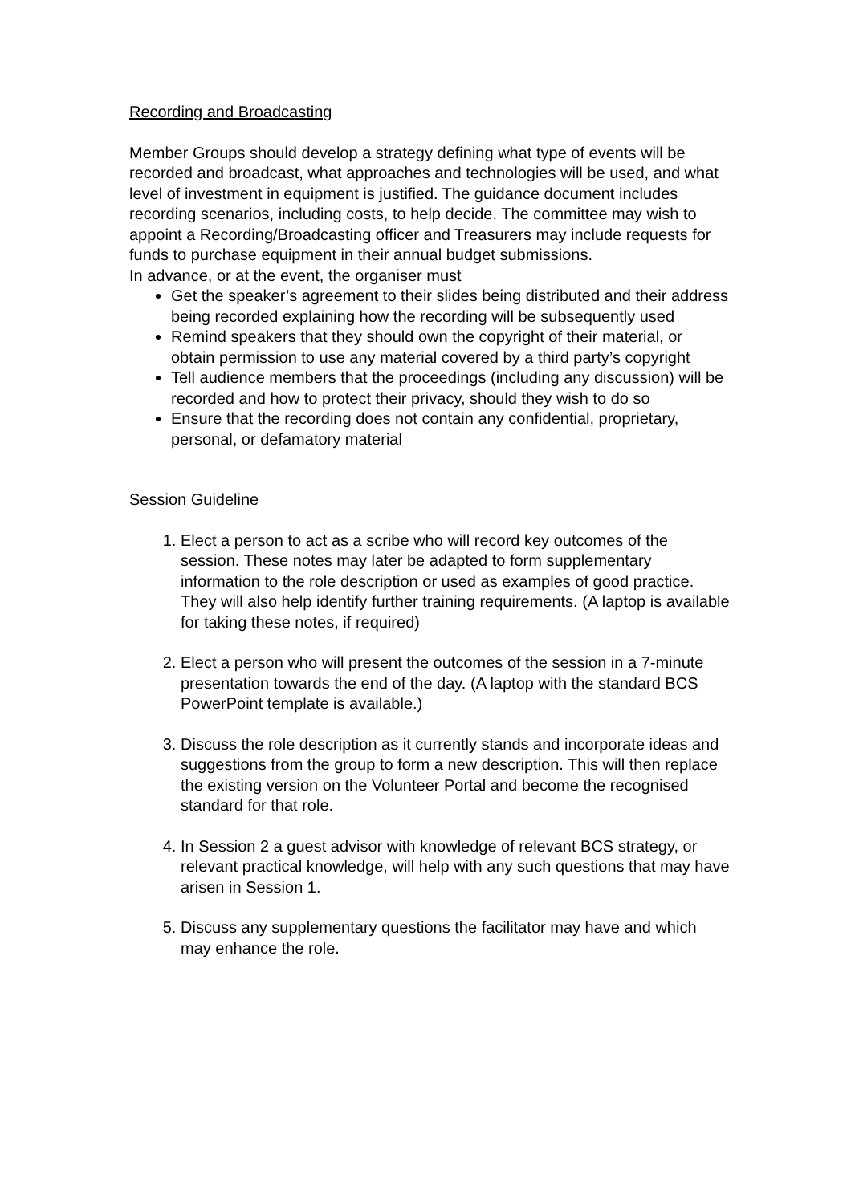Recording and Broadcasting
Member Groups should develop a strategy defining what type of events will be recorded and broadcast, what approaches and technologies will be used, and what level of investment in equipment is justified. The guidance document includes recording scenarios, including costs, to help decide. The committee may wish to appoint a Recording/Broadcasting officer and Treasurers may include requests for funds to purchase equipment in their annual budget submissions.
In advance, or at the event, the organiser must
Get the speaker’s agreement to their slides being distributed and their address being recorded explaining how the recording will be subsequently used
Remind speakers that they should own the copyright of their material, or obtain permission to use any material covered by a third party’s copyright
Tell audience members that the proceedings (including any discussion) will be recorded and how to protect their privacy, should they wish to do so
Ensure that the recording does not contain any confidential, proprietary, personal, or defamatory material
Session Guideline
1. Elect a person to act as a scribe who will record key outcomes of the session. These notes may later be adapted to form supplementary information to the role description or used as examples of good practice. They will also help identify further training requirements. (A laptop is available for taking these notes, if required)
2. Elect a person who will present the outcomes of the session in a 7-minute presentation towards the end of the day. (A laptop with the standard BCS PowerPoint template is available.)
3. Discuss the role description as it currently stands and incorporate ideas and suggestions from the group to form a new description. This will then replace the existing version on the Volunteer Portal and become the recognised standard for that role.
4. In Session 2 a guest advisor with knowledge of relevant BCS strategy, or relevant practical knowledge, will help with any such questions that may have arisen in Session 1.
5. Discuss any supplementary questions the facilitator may have and which may enhance the role.